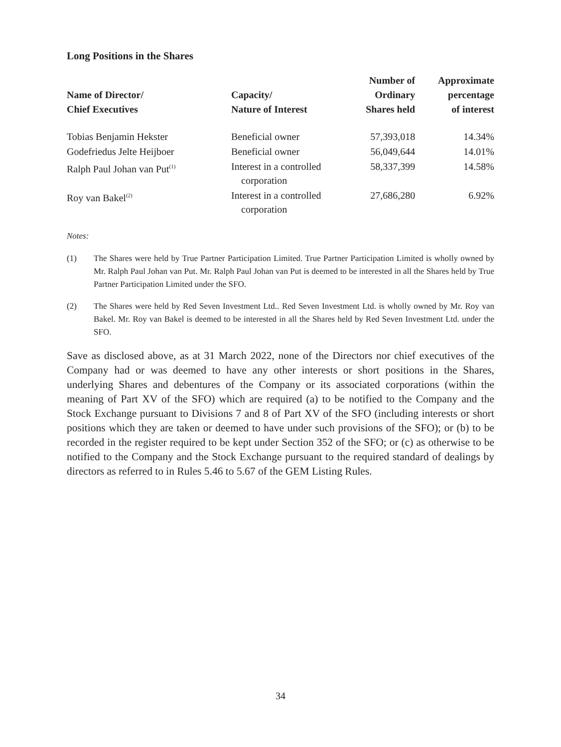Long Positions in the Shares
| Name of Director/ Chief Executives | Capacity/ Nature of Interest | Number of Ordinary Shares held | Approximate percentage of interest |
| --- | --- | --- | --- |
| Tobias Benjamin Hekster | Beneficial owner | 57,393,018 | 14.34% |
| Godefriedus Jelte Heijboer | Beneficial owner | 56,049,644 | 14.01% |
| Ralph Paul Johan van Put<sup>(1)</sup> | Interest in a controlled corporation | 58,337,399 | 14.58% |
| Roy van Bakel<sup>(2)</sup> | Interest in a controlled corporation | 27,686,280 | 6.92% |
Notes:
(1) The Shares were held by True Partner Participation Limited. True Partner Participation Limited is wholly owned by Mr. Ralph Paul Johan van Put. Mr. Ralph Paul Johan van Put is deemed to be interested in all the Shares held by True Partner Participation Limited under the SFO.
(2) The Shares were held by Red Seven Investment Ltd.. Red Seven Investment Ltd. is wholly owned by Mr. Roy van Bakel. Mr. Roy van Bakel is deemed to be interested in all the Shares held by Red Seven Investment Ltd. under the SFO.
Save as disclosed above, as at 31 March 2022, none of the Directors nor chief executives of the Company had or was deemed to have any other interests or short positions in the Shares, underlying Shares and debentures of the Company or its associated corporations (within the meaning of Part XV of the SFO) which are required (a) to be notified to the Company and the Stock Exchange pursuant to Divisions 7 and 8 of Part XV of the SFO (including interests or short positions which they are taken or deemed to have under such provisions of the SFO); or (b) to be recorded in the register required to be kept under Section 352 of the SFO; or (c) as otherwise to be notified to the Company and the Stock Exchange pursuant to the required standard of dealings by directors as referred to in Rules 5.46 to 5.67 of the GEM Listing Rules.
34